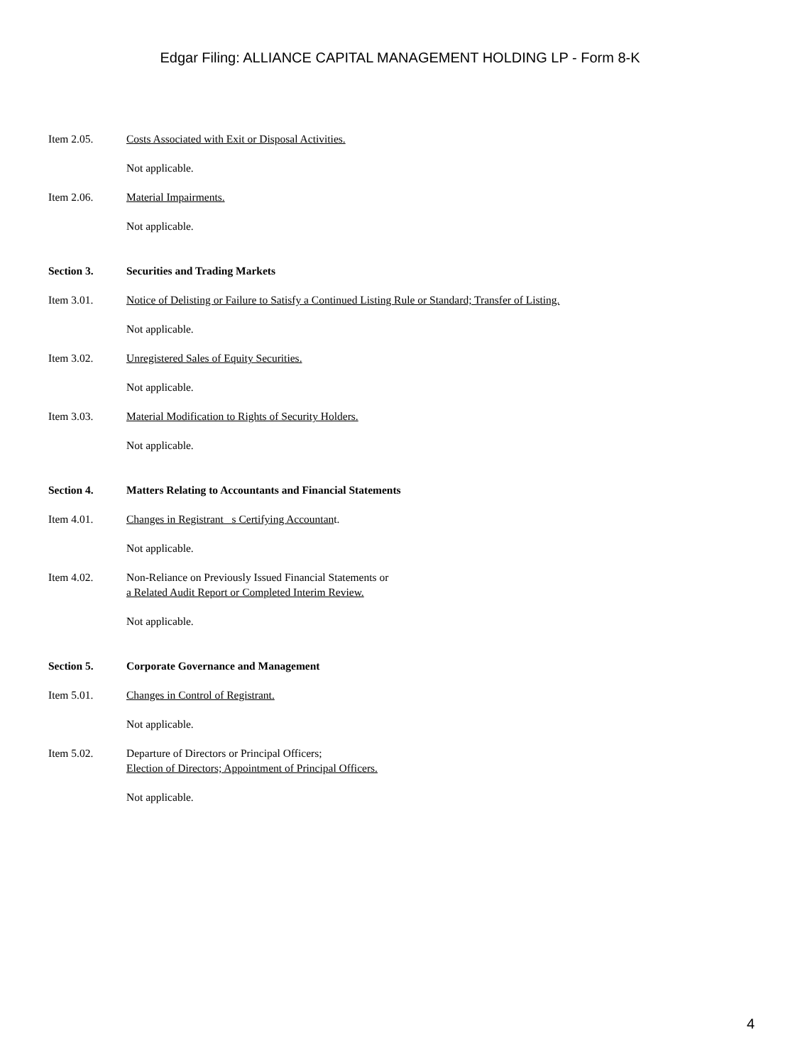Edgar Filing: ALLIANCE CAPITAL MANAGEMENT HOLDING LP - Form 8-K
Item 2.05. Costs Associated with Exit or Disposal Activities.
Not applicable.
Item 2.06. Material Impairments.
Not applicable.
Section 3. Securities and Trading Markets
Item 3.01. Notice of Delisting or Failure to Satisfy a Continued Listing Rule or Standard; Transfer of Listing.
Not applicable.
Item 3.02. Unregistered Sales of Equity Securities.
Not applicable.
Item 3.03. Material Modification to Rights of Security Holders.
Not applicable.
Section 4. Matters Relating to Accountants and Financial Statements
Item 4.01. Changes in Registrant s Certifying Accountant.
Not applicable.
Item 4.02. Non-Reliance on Previously Issued Financial Statements or
a Related Audit Report or Completed Interim Review.
Not applicable.
Section 5. Corporate Governance and Management
Item 5.01. Changes in Control of Registrant.
Not applicable.
Item 5.02. Departure of Directors or Principal Officers;
Election of Directors; Appointment of Principal Officers.
Not applicable.
4